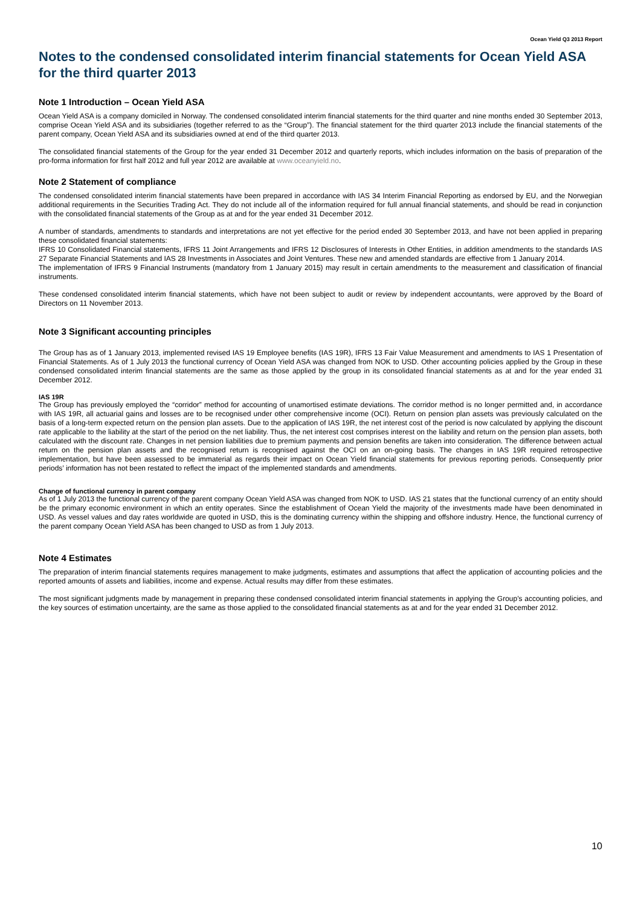Ocean Yield Q3 2013 Report
Notes to the condensed consolidated interim financial statements for Ocean Yield ASA for the third quarter 2013
Note 1 Introduction – Ocean Yield ASA
Ocean Yield ASA is a company domiciled in Norway. The condensed consolidated interim financial statements for the third quarter and nine months ended 30 September 2013, comprise Ocean Yield ASA and its subsidiaries (together referred to as the “Group”). The financial statement for the third quarter 2013 include the financial statements of the parent company, Ocean Yield ASA and its subsidiaries owned at end of the third quarter 2013.
The consolidated financial statements of the Group for the year ended 31 December 2012 and quarterly reports, which includes information on the basis of preparation of the pro-forma information for first half 2012 and full year 2012 are available at www.oceanyield.no.
Note 2 Statement of compliance
The condensed consolidated interim financial statements have been prepared in accordance with IAS 34 Interim Financial Reporting as endorsed by EU, and the Norwegian additional requirements in the Securities Trading Act. They do not include all of the information required for full annual financial statements, and should be read in conjunction with the consolidated financial statements of the Group as at and for the year ended 31 December 2012.
A number of standards, amendments to standards and interpretations are not yet effective for the period ended 30 September 2013, and have not been applied in preparing these consolidated financial statements:
IFRS 10 Consolidated Financial statements, IFRS 11 Joint Arrangements and IFRS 12 Disclosures of Interests in Other Entities, in addition amendments to the standards IAS 27 Separate Financial Statements and IAS 28 Investments in Associates and Joint Ventures. These new and amended standards are effective from 1 January 2014.
The implementation of IFRS 9 Financial Instruments (mandatory from 1 January 2015) may result in certain amendments to the measurement and classification of financial instruments.
These condensed consolidated interim financial statements, which have not been subject to audit or review by independent accountants, were approved by the Board of Directors on 11 November 2013.
Note 3 Significant accounting principles
The Group has as of 1 January 2013, implemented revised IAS 19 Employee benefits (IAS 19R), IFRS 13 Fair Value Measurement and amendments to IAS 1 Presentation of Financial Statements. As of 1 July 2013 the functional currency of Ocean Yield ASA was changed from NOK to USD. Other accounting policies applied by the Group in these condensed consolidated interim financial statements are the same as those applied by the group in its consolidated financial statements as at and for the year ended 31 December 2012.
IAS 19R
The Group has previously employed the “corridor” method for accounting of unamortised estimate deviations. The corridor method is no longer permitted and, in accordance with IAS 19R, all actuarial gains and losses are to be recognised under other comprehensive income (OCI). Return on pension plan assets was previously calculated on the basis of a long-term expected return on the pension plan assets. Due to the application of IAS 19R, the net interest cost of the period is now calculated by applying the discount rate applicable to the liability at the start of the period on the net liability. Thus, the net interest cost comprises interest on the liability and return on the pension plan assets, both calculated with the discount rate. Changes in net pension liabilities due to premium payments and pension benefits are taken into consideration. The difference between actual return on the pension plan assets and the recognised return is recognised against the OCI on an on-going basis. The changes in IAS 19R required retrospective implementation, but have been assessed to be immaterial as regards their impact on Ocean Yield financial statements for previous reporting periods. Consequently prior periods’ information has not been restated to reflect the impact of the implemented standards and amendments.
Change of functional currency in parent company
As of 1 July 2013 the functional currency of the parent company Ocean Yield ASA was changed from NOK to USD. IAS 21 states that the functional currency of an entity should be the primary economic environment in which an entity operates. Since the establishment of Ocean Yield the majority of the investments made have been denominated in USD. As vessel values and day rates worldwide are quoted in USD, this is the dominating currency within the shipping and offshore industry. Hence, the functional currency of the parent company Ocean Yield ASA has been changed to USD as from 1 July 2013.
Note 4 Estimates
The preparation of interim financial statements requires management to make judgments, estimates and assumptions that affect the application of accounting policies and the reported amounts of assets and liabilities, income and expense. Actual results may differ from these estimates.
The most significant judgments made by management in preparing these condensed consolidated interim financial statements in applying the Group’s accounting policies, and the key sources of estimation uncertainty, are the same as those applied to the consolidated financial statements as at and for the year ended 31 December 2012.
10